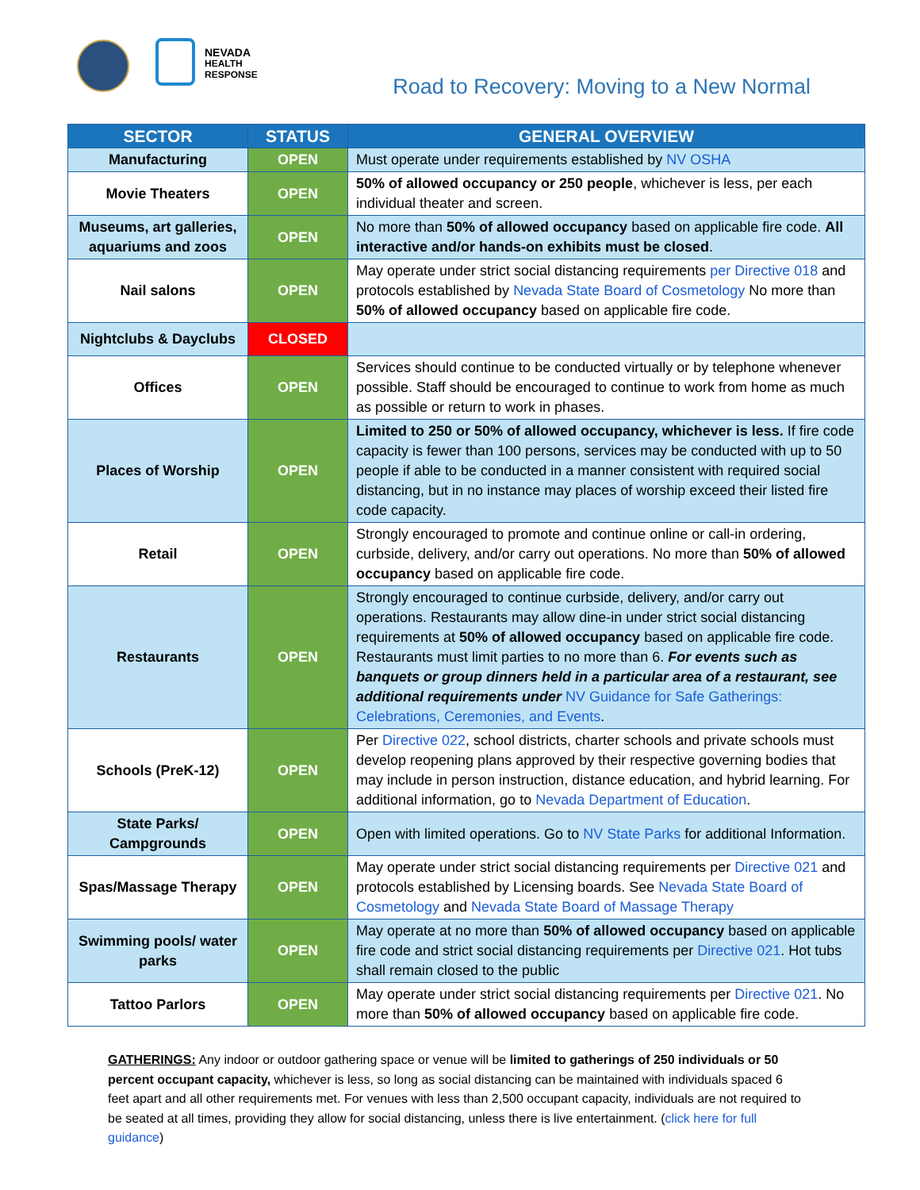NEVADA
HEALTH
RESPONSE
Road to Recovery: Moving to a New Normal
| SECTOR | STATUS | GENERAL OVERVIEW |
| --- | --- | --- |
| Manufacturing | OPEN | Must operate under requirements established by NV OSHA |
| Movie Theaters | OPEN | 50% of allowed occupancy or 250 people , whichever is less, per each individual theater and screen. |
| Museums, art galleries, aquariums and zoos | OPEN | No more than 50% of allowed occupancy based on applicable fire code. All interactive and/or hands-on exhibits must be closed . |
| Nail salons | OPEN | May operate under strict social distancing requirements per Directive 018 and protocols established by Nevada State Board of Cosmetology No more than 50% of allowed occupancy based on applicable fire code. |
| Nightclubs & Dayclubs | CLOSED | |
| Offices | OPEN | Services should continue to be conducted virtually or by telephone whenever possible. Staff should be encouraged to continue to work from home as much as possible or return to work in phases. |
| Places of Worship | OPEN | Limited to 250 or 50% of allowed occupancy, whichever is less. If fire code capacity is fewer than 100 persons, services may be conducted with up to 50 people if able to be conducted in a manner consistent with required social distancing, but in no instance may places of worship exceed their listed fire code capacity. |
| Retail | OPEN | Strongly encouraged to promote and continue online or call-in ordering, curbside, delivery, and/or carry out operations. No more than 50% of allowed occupancy based on applicable fire code. |
| Restaurants | OPEN | Strongly encouraged to continue curbside, delivery, and/or carry out operations. Restaurants may allow dine-in under strict social distancing requirements at 50% of allowed occupancy based on applicable fire code. Restaurants must limit parties to no more than 6. For events such as banquets or group dinners held in a particular area of a restaurant, see additional requirements under NV Guidance for Safe Gatherings: Celebrations, Ceremonies, and Events . |
| Schools (PreK-12) | OPEN | Per Directive 022 , school districts, charter schools and private schools must develop reopening plans approved by their respective governing bodies that may include in person instruction, distance education, and hybrid learning. For additional information, go to Nevada Department of Education . |
| State Parks/ Campgrounds | OPEN | Open with limited operations. Go to NV State Parks for additional Information. |
| Spas/Massage Therapy | OPEN | May operate under strict social distancing requirements per Directive 021 and protocols established by Licensing boards. See Nevada State Board of Cosmetology and Nevada State Board of Massage Therapy |
| Swimming pools/ water parks | OPEN | May operate at no more than 50% of allowed occupancy based on applicable fire code and strict social distancing requirements per Directive 021 . Hot tubs shall remain closed to the public |
| Tattoo Parlors | OPEN | May operate under strict social distancing requirements per Directive 021 . No more than 50% of allowed occupancy based on applicable fire code. |
GATHERINGS: Any indoor or outdoor gathering space or venue will be limited to gatherings of 250 individuals or 50 percent occupant capacity, whichever is less, so long as social distancing can be maintained with individuals spaced 6 feet apart and all other requirements met. For venues with less than 2,500 occupant capacity, individuals are not required to be seated at all times, providing they allow for social distancing, unless there is live entertainment. (click here for full guidance)